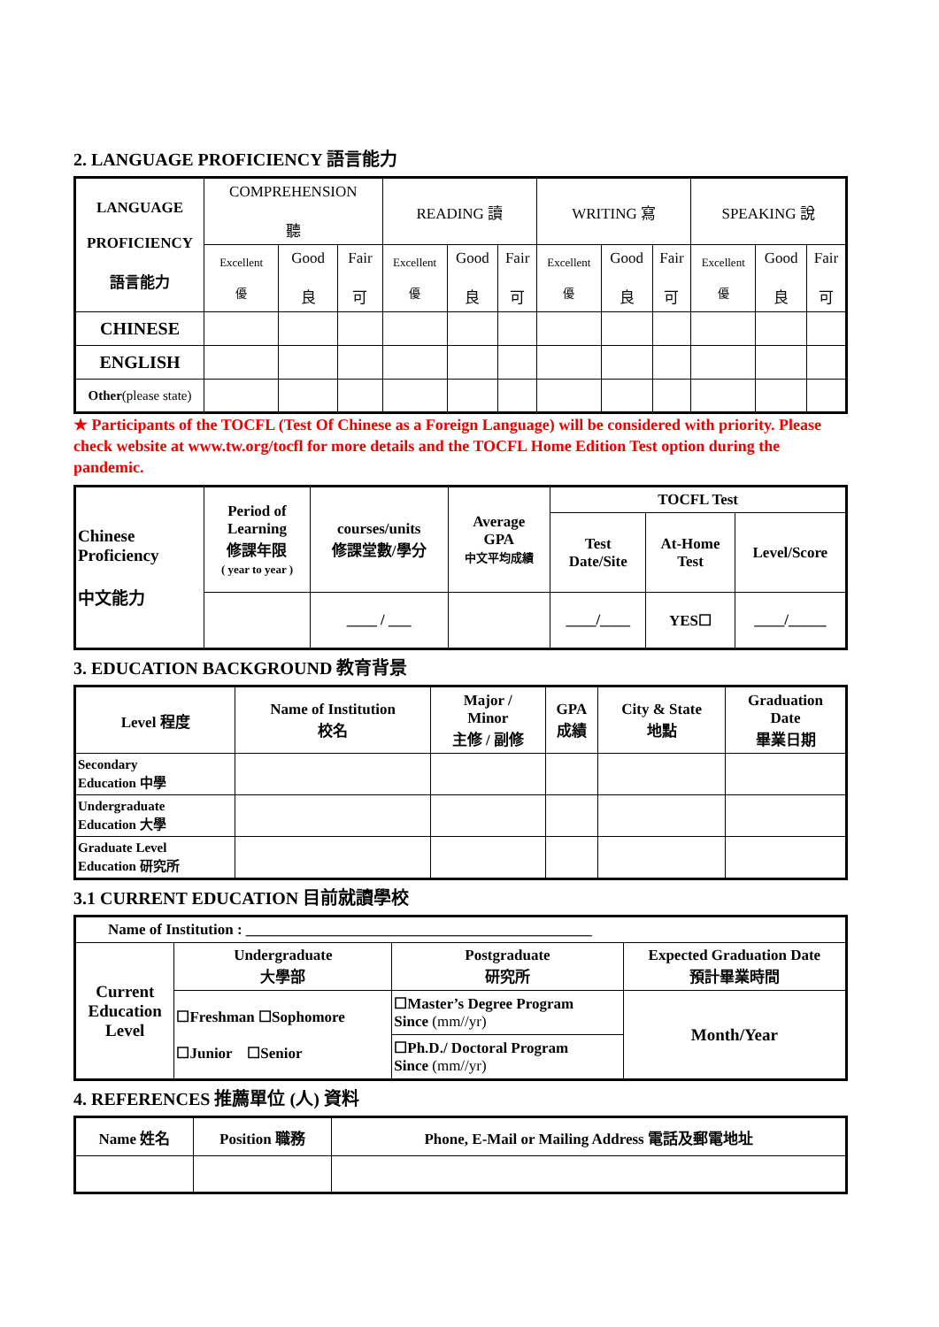2. LANGUAGE PROFICIENCY 語言能力
| LANGUAGE PROFICIENCY 語言能力 | COMPREHENSION 聽 | | | READING 讀 | | | WRITING 寫 | | | SPEAKING 說 | | |
| | Excellent 優 | Good 良 | Fair 可 | Excellent 優 | Good 良 | Fair 可 | Excellent 優 | Good 良 | Fair 可 | Excellent 優 | Good 良 | Fair 可 |
| CHINESE | | | | | | | | | | | | |
| ENGLISH | | | | | | | | | | | | |
| Other (please state) | | | | | | | | | | | | |
★ Participants of the TOCFL (Test Of Chinese as a Foreign Language) will be considered with priority. Please check website at www.tw.org/tocfl for more details and the TOCFL Home Edition Test option during the pandemic.
| Chinese Proficiency 中文能力 | Period of Learning 修課年限 ( year to year ) | courses/units 修課堂數/學分 | Average GPA 中文平均成績 | TOCFL Test | | |
| | | | | Test Date/Site | At-Home Test | Level/Score |
| | | ____ / ___ | | ____/____ | YES☐ | ____/_____ |
3. EDUCATION BACKGROUND 教育背景
| Level 程度 | Name of Institution 校名 | Major / Minor 主修 / 副修 | GPA 成績 | City & State 地點 | Graduation Date 畢業日期 |
| Secondary Education 中學 | | | | | |
| Undergraduate Education 大學 | | | | | |
| Graduate Level Education 研究所 | | | | | |
3.1 CURRENT EDUCATION 目前就讀學校
| Name of Institution : ______________________________________________ | | | |
| Current Education Level | Undergraduate 大學部 | Postgraduate 研究所 | Expected Graduation Date 預計畢業時間 |
| | ☐Freshman ☐Sophomore ☐Junior ☐Senior | ☐Master’s Degree Program Since (mm//yr) | Month/Year |
| | | ☐Ph.D./ Doctoral Program Since (mm//yr) | |
4. REFERENCES 推薦單位 (人) 資料
| Name 姓名 | Position 職務 | Phone, E-Mail or Mailing Address 電話及郵電地址 |